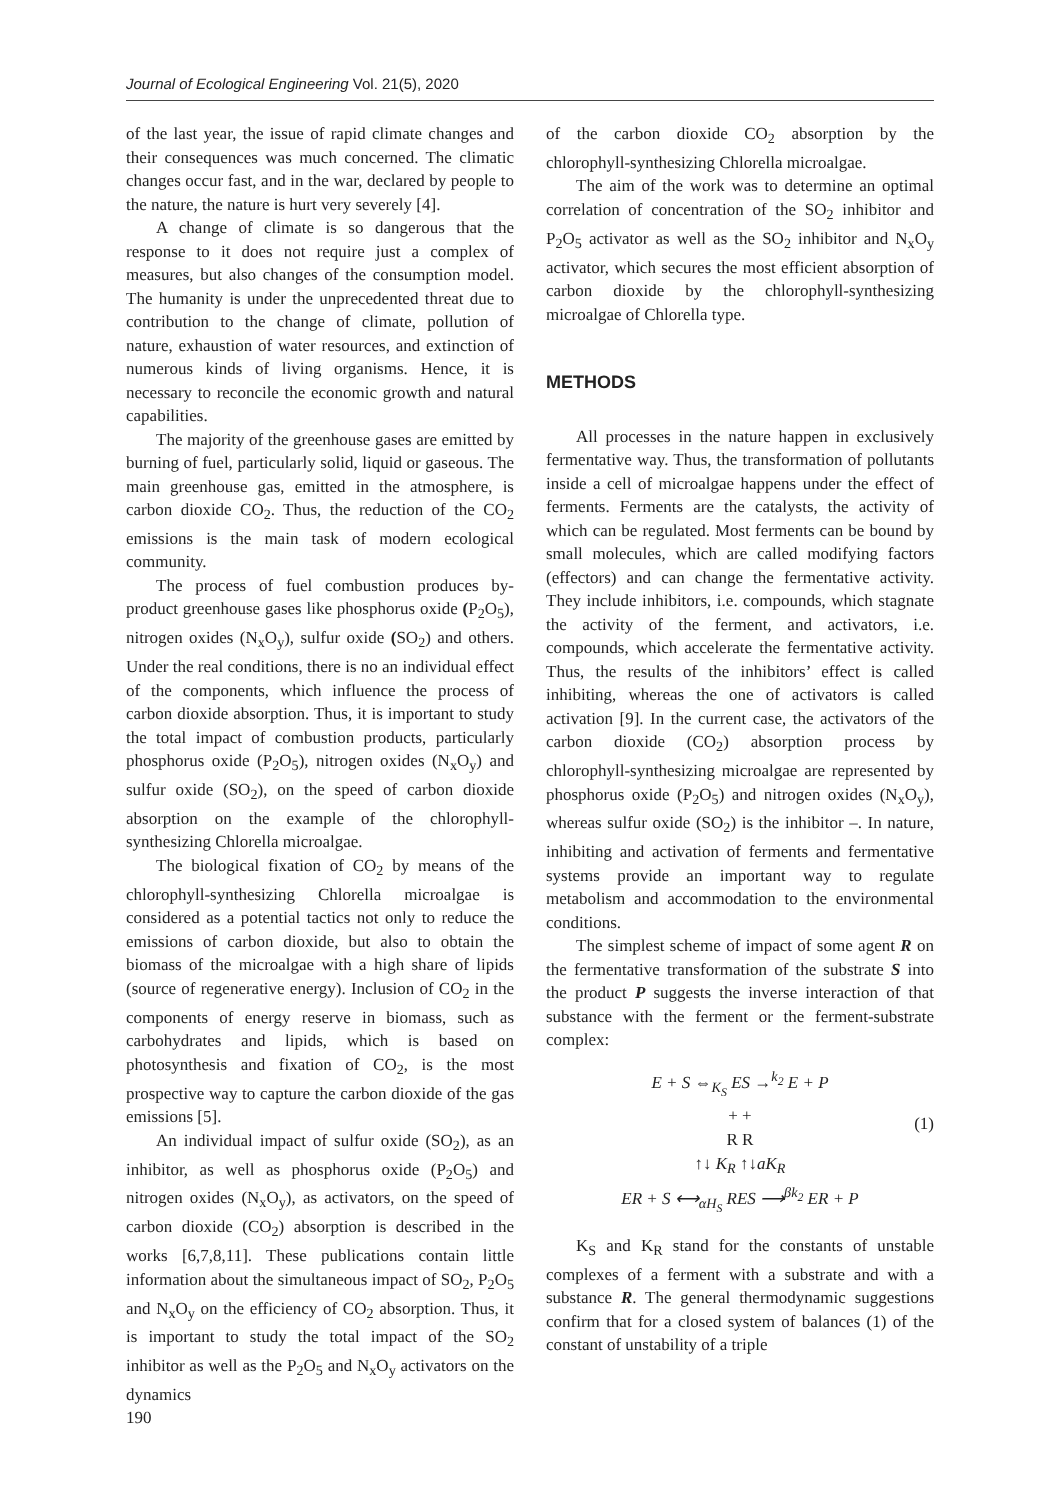Journal of Ecological Engineering Vol. 21(5), 2020
of the last year, the issue of rapid climate changes and their consequences was much concerned. The climatic changes occur fast, and in the war, declared by people to the nature, the nature is hurt very severely [4].
A change of climate is so dangerous that the response to it does not require just a complex of measures, but also changes of the consumption model. The humanity is under the unprecedented threat due to contribution to the change of climate, pollution of nature, exhaustion of water resources, and extinction of numerous kinds of living organisms. Hence, it is necessary to reconcile the economic growth and natural capabilities.
The majority of the greenhouse gases are emitted by burning of fuel, particularly solid, liquid or gaseous. The main greenhouse gas, emitted in the atmosphere, is carbon dioxide CO<sub>2</sub>. Thus, the reduction of the CO<sub>2</sub> emissions is the main task of modern ecological community.
The process of fuel combustion produces by-product greenhouse gases like phosphorus oxide (P<sub>2</sub>O<sub>5</sub>), nitrogen oxides (N<sub>x</sub>O<sub>y</sub>), sulfur oxide (SO<sub>2</sub>) and others. Under the real conditions, there is no an individual effect of the components, which influence the process of carbon dioxide absorption. Thus, it is important to study the total impact of combustion products, particularly phosphorus oxide (P<sub>2</sub>O<sub>5</sub>), nitrogen oxides (N<sub>x</sub>O<sub>y</sub>) and sulfur oxide (SO<sub>2</sub>), on the speed of carbon dioxide absorption on the example of the chlorophyll-synthesizing Chlorella microalgae.
The biological fixation of CO<sub>2</sub> by means of the chlorophyll-synthesizing Chlorella microalgae is considered as a potential tactics not only to reduce the emissions of carbon dioxide, but also to obtain the biomass of the microalgae with a high share of lipids (source of regenerative energy). Inclusion of CO<sub>2</sub> in the components of energy reserve in biomass, such as carbohydrates and lipids, which is based on photosynthesis and fixation of CO<sub>2</sub>, is the most prospective way to capture the carbon dioxide of the gas emissions [5].
An individual impact of sulfur oxide (SO<sub>2</sub>), as an inhibitor, as well as phosphorus oxide (P<sub>2</sub>O<sub>5</sub>) and nitrogen oxides (N<sub>x</sub>O<sub>y</sub>), as activators, on the speed of carbon dioxide (CO<sub>2</sub>) absorption is described in the works [6,7,8,11]. These publications contain little information about the simultaneous impact of SO<sub>2</sub>, P<sub>2</sub>O<sub>5</sub> and N<sub>x</sub>O<sub>y</sub> on the efficiency of CO<sub>2</sub> absorption. Thus, it is important to study the total impact of the SO<sub>2</sub> inhibitor as well as the P<sub>2</sub>O<sub>5</sub> and N<sub>x</sub>O<sub>y</sub> activators on the dynamics
of the carbon dioxide CO<sub>2</sub> absorption by the chlorophyll-synthesizing Chlorella microalgae.
The aim of the work was to determine an optimal correlation of concentration of the SO<sub>2</sub> inhibitor and P<sub>2</sub>O<sub>5</sub> activator as well as the SO<sub>2</sub> inhibitor and N<sub>x</sub>O<sub>y</sub> activator, which secures the most efficient absorption of carbon dioxide by the chlorophyll-synthesizing microalgae of Chlorella type.
METHODS
All processes in the nature happen in exclusively fermentative way. Thus, the transformation of pollutants inside a cell of microalgae happens under the effect of ferments. Ferments are the catalysts, the activity of which can be regulated. Most ferments can be bound by small molecules, which are called modifying factors (effectors) and can change the fermentative activity. They include inhibitors, i.e. compounds, which stagnate the activity of the ferment, and activators, i.e. compounds, which accelerate the fermentative activity. Thus, the results of the inhibitors’ effect is called inhibiting, whereas the one of activators is called activation [9]. In the current case, the activators of the carbon dioxide (CO<sub>2</sub>) absorption process by chlorophyll-synthesizing microalgae are represented by phosphorus oxide (P<sub>2</sub>O<sub>5</sub>) and nitrogen oxides (N<sub>x</sub>O<sub>y</sub>), whereas sulfur oxide (SO<sub>2</sub>) is the inhibitor –. In nature, inhibiting and activation of ferments and fermentative systems provide an important way to regulate metabolism and accommodation to the environmental conditions.
The simplest scheme of impact of some agent R on the fermentative transformation of the substrate S into the product P suggests the inverse interaction of that substance with the ferment or the ferment-substrate complex:
E + S ⇔<sub>K<sub>S</sub></sub> ES →<sup>k<sub>2</sub></sup> E + P
+ +
R R
↑↓ K<sub>R</sub> ↑↓aK<sub>R</sub>
ER + S ⟷<sub>αH<sub>S</sub></sub> RES ⟶<sup>βk<sub>2</sub></sup> ER + P
(1)
K<sub>S</sub> and K<sub>R</sub> stand for the constants of unstable complexes of a ferment with a substrate and with a substance R. The general thermodynamic suggestions confirm that for a closed system of balances (1) of the constant of unstability of a triple
190